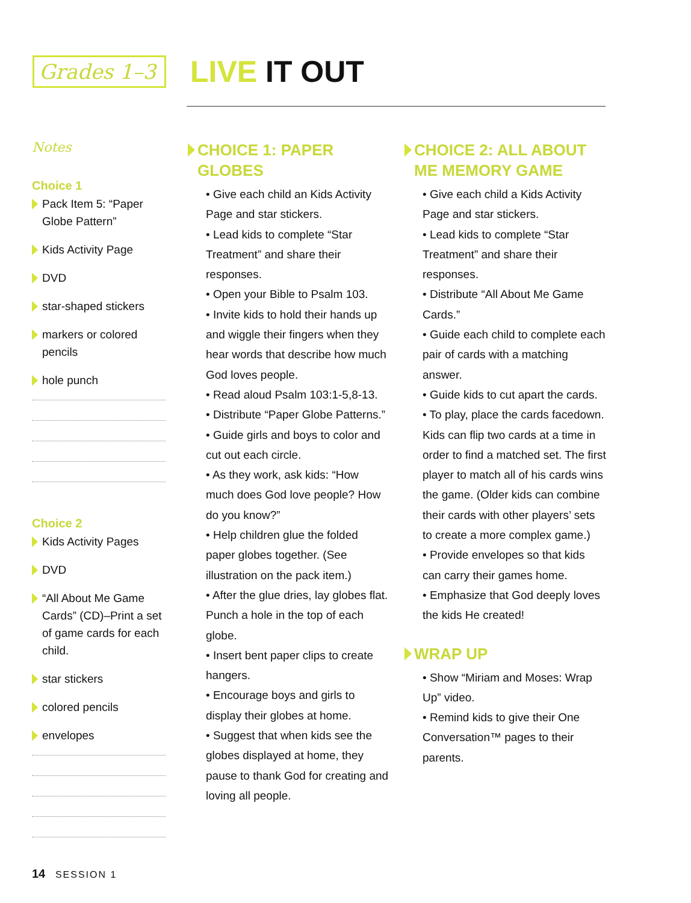Grades 1–3
LIVE IT OUT
Notes
Choice 1
Pack Item 5: “Paper Globe Pattern”
Kids Activity Page
DVD
star-shaped stickers
markers or colored pencils
hole punch
Choice 2
Kids Activity Pages
DVD
“All About Me Game Cards” (CD)–Print a set of game cards for each child.
star stickers
colored pencils
envelopes
CHOICE 1: PAPER GLOBES
• Give each child an Kids Activity Page and star stickers.
• Lead kids to complete “Star Treatment” and share their responses.
• Open your Bible to Psalm 103.
• Invite kids to hold their hands up and wiggle their fingers when they hear words that describe how much God loves people.
• Read aloud Psalm 103:1-5,8-13.
• Distribute “Paper Globe Patterns.”
• Guide girls and boys to color and cut out each circle.
• As they work, ask kids: “How much does God love people? How do you know?”
• Help children glue the folded paper globes together. (See illustration on the pack item.)
• After the glue dries, lay globes flat. Punch a hole in the top of each globe.
• Insert bent paper clips to create hangers.
• Encourage boys and girls to display their globes at home.
• Suggest that when kids see the globes displayed at home, they pause to thank God for creating and loving all people.
CHOICE 2: ALL ABOUT ME MEMORY GAME
• Give each child a Kids Activity Page and star stickers.
• Lead kids to complete “Star Treatment” and share their responses.
• Distribute “All About Me Game Cards.”
• Guide each child to complete each pair of cards with a matching answer.
• Guide kids to cut apart the cards.
• To play, place the cards facedown. Kids can flip two cards at a time in order to find a matched set. The first player to match all of his cards wins the game. (Older kids can combine their cards with other players’ sets to create a more complex game.)
• Provide envelopes so that kids can carry their games home.
• Emphasize that God deeply loves the kids He created!
WRAP UP
• Show “Miriam and Moses: Wrap Up” video.
• Remind kids to give their One Conversation™ pages to their parents.
14 SESSION 1